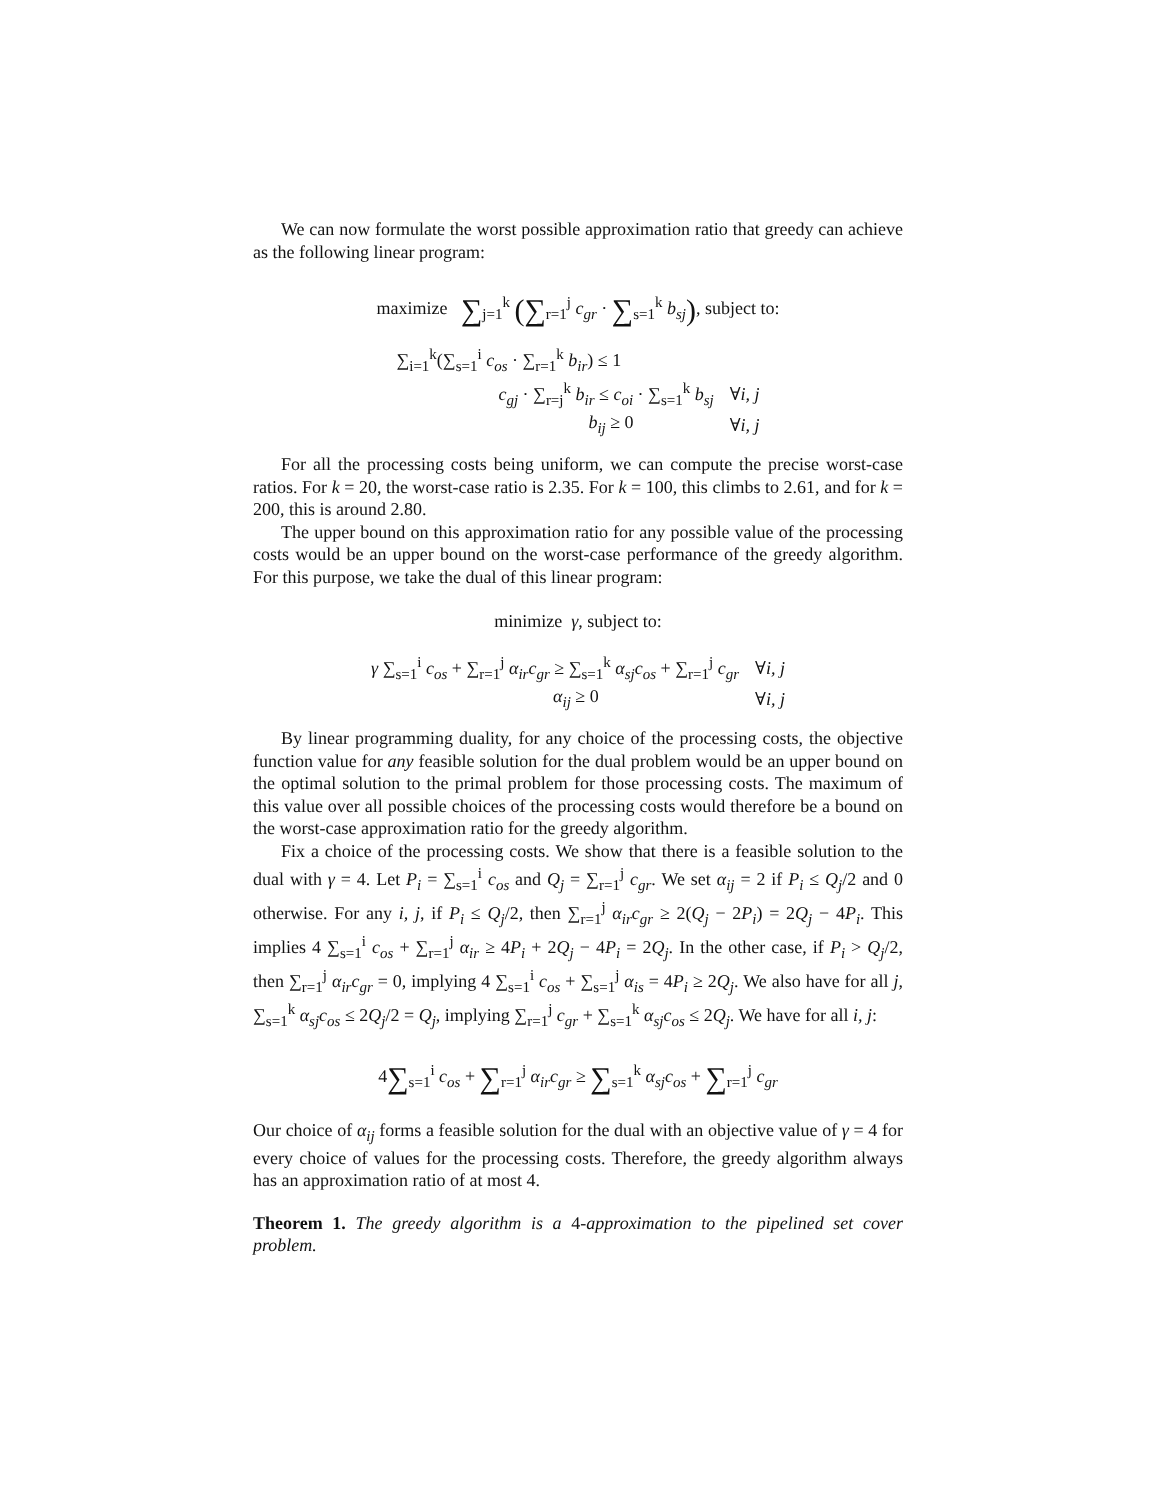We can now formulate the worst possible approximation ratio that greedy can achieve as the following linear program:
maximize ∑<sub>j=1</sub><sup>k</sup> (∑<sub>r=1</sub><sup>j</sup> c<sub>gr</sub> · ∑<sub>s=1</sub><sup>k</sup> b<sub>sj</sub>), subject to:
| ∑<sub>i=1</sub><sup>k</sup>(∑<sub>s=1</sub><sup>i</sup> c<sub>os</sub> · ∑<sub>r=1</sub><sup>k</sup> b<sub>ir</sub> ) ≤ 1 | |
| c<sub>gj</sub> · ∑<sub>r=j</sub><sup>k</sup> b<sub>ir</sub> ≤ c<sub>oi</sub> · ∑<sub>s=1</sub><sup>k</sup> b<sub>sj</sub> | ∀ i, j |
| b<sub>ij</sub> ≥ 0 | ∀ i, j |
For all the processing costs being uniform, we can compute the precise worst-case ratios. For k = 20, the worst-case ratio is 2.35. For k = 100, this climbs to 2.61, and for k = 200, this is around 2.80.
The upper bound on this approximation ratio for any possible value of the processing costs would be an upper bound on the worst-case performance of the greedy algorithm. For this purpose, we take the dual of this linear program:
minimize γ, subject to:
| γ ∑<sub>s=1</sub><sup>i</sup> c<sub>os</sub> + ∑<sub>r=1</sub><sup>j</sup> α<sub>ir</sub>c<sub>gr</sub> ≥ ∑<sub>s=1</sub><sup>k</sup> α<sub>sj</sub>c<sub>os</sub> + ∑<sub>r=1</sub><sup>j</sup> c<sub>gr</sub> | ∀ i, j |
| α<sub>ij</sub> ≥ 0 | ∀ i, j |
By linear programming duality, for any choice of the processing costs, the objective function value for any feasible solution for the dual problem would be an upper bound on the optimal solution to the primal problem for those processing costs. The maximum of this value over all possible choices of the processing costs would therefore be a bound on the worst-case approximation ratio for the greedy algorithm.
Fix a choice of the processing costs. We show that there is a feasible solution to the dual with γ = 4. Let P<sub>i</sub> = ∑<sub>s=1</sub><sup>i</sup> c<sub>os</sub> and Q<sub>j</sub> = ∑<sub>r=1</sub><sup>j</sup> c<sub>gr</sub>. We set α<sub>ij</sub> = 2 if P<sub>i</sub> ≤ Q<sub>j</sub>/2 and 0 otherwise. For any i, j, if P<sub>i</sub> ≤ Q<sub>j</sub>/2, then ∑<sub>r=1</sub><sup>j</sup> α<sub>ir</sub>c<sub>gr</sub> ≥ 2(Q<sub>j</sub> − 2P<sub>i</sub>) = 2Q<sub>j</sub> − 4P<sub>i</sub>. This implies 4 ∑<sub>s=1</sub><sup>i</sup> c<sub>os</sub> + ∑<sub>r=1</sub><sup>j</sup> α<sub>ir</sub> ≥ 4P<sub>i</sub> + 2Q<sub>j</sub> − 4P<sub>i</sub> = 2Q<sub>j</sub>. In the other case, if P<sub>i</sub> > Q<sub>j</sub>/2, then ∑<sub>r=1</sub><sup>j</sup> α<sub>ir</sub>c<sub>gr</sub> = 0, implying 4 ∑<sub>s=1</sub><sup>i</sup> c<sub>os</sub> + ∑<sub>s=1</sub><sup>j</sup> α<sub>is</sub> = 4P<sub>i</sub> ≥ 2Q<sub>j</sub>. We also have for all j, ∑<sub>s=1</sub><sup>k</sup> α<sub>sj</sub>c<sub>os</sub> ≤ 2Q<sub>j</sub>/2 = Q<sub>j</sub>, implying ∑<sub>r=1</sub><sup>j</sup> c<sub>gr</sub> + ∑<sub>s=1</sub><sup>k</sup> α<sub>sj</sub>c<sub>os</sub> ≤ 2Q<sub>j</sub>. We have for all i, j:
4∑<sub>s=1</sub><sup>i</sup> c<sub>os</sub> + ∑<sub>r=1</sub><sup>j</sup> α<sub>ir</sub>c<sub>gr</sub> ≥ ∑<sub>s=1</sub><sup>k</sup> α<sub>sj</sub>c<sub>os</sub> + ∑<sub>r=1</sub><sup>j</sup> c<sub>gr</sub>
Our choice of α<sub>ij</sub> forms a feasible solution for the dual with an objective value of γ = 4 for every choice of values for the processing costs. Therefore, the greedy algorithm always has an approximation ratio of at most 4.
Theorem 1. The greedy algorithm is a 4-approximation to the pipelined set cover problem.